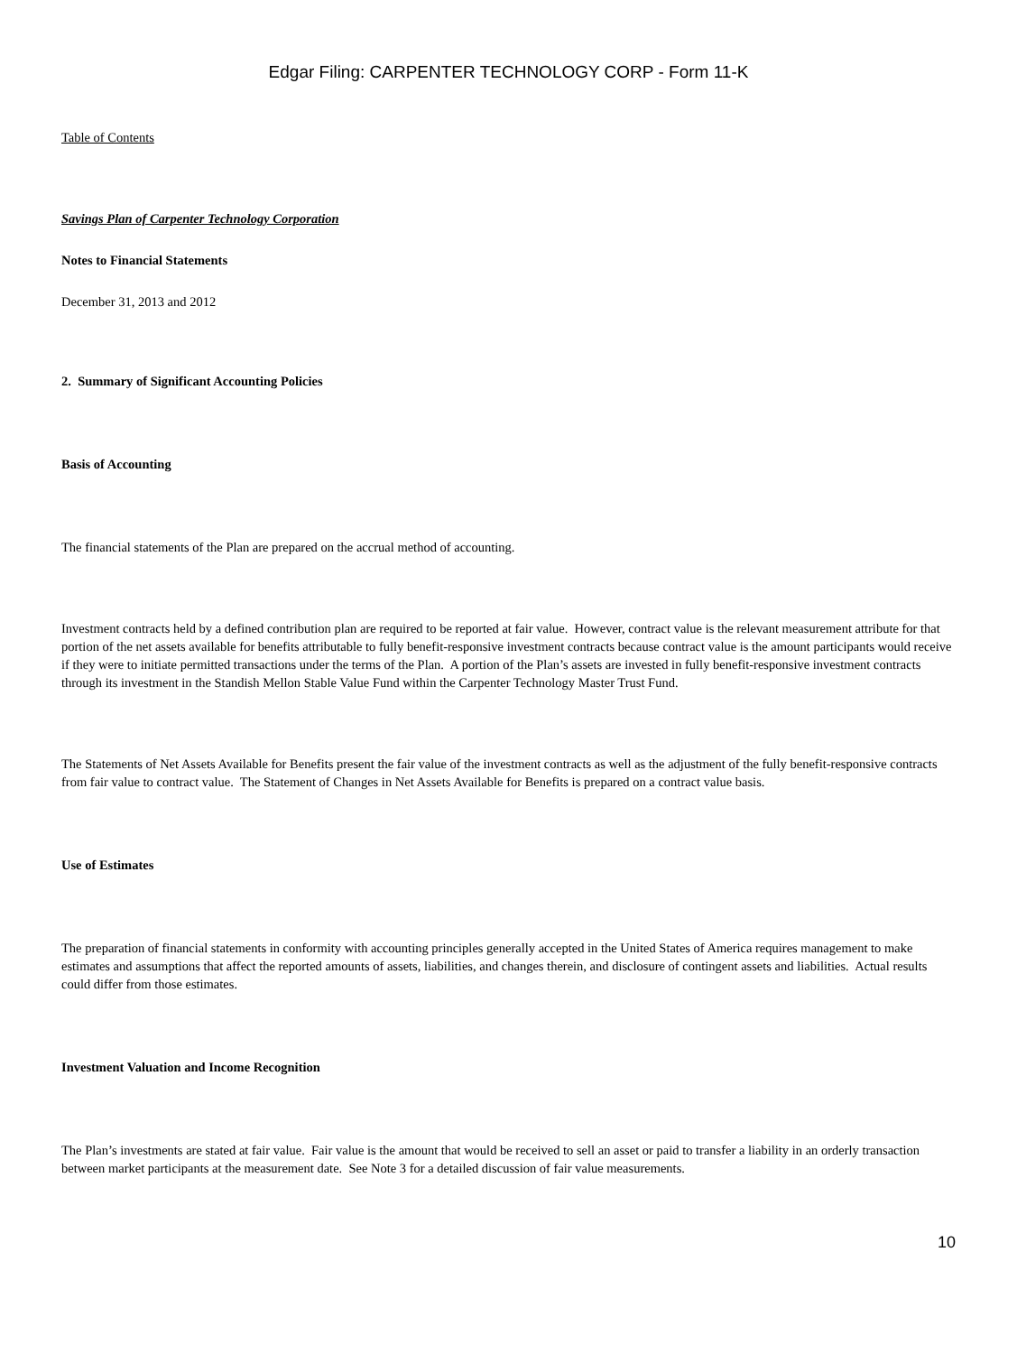Edgar Filing: CARPENTER TECHNOLOGY CORP - Form 11-K
Table of Contents
Savings Plan of Carpenter Technology Corporation
Notes to Financial Statements
December 31, 2013 and 2012
2. Summary of Significant Accounting Policies
Basis of Accounting
The financial statements of the Plan are prepared on the accrual method of accounting.
Investment contracts held by a defined contribution plan are required to be reported at fair value. However, contract value is the relevant measurement attribute for that portion of the net assets available for benefits attributable to fully benefit-responsive investment contracts because contract value is the amount participants would receive if they were to initiate permitted transactions under the terms of the Plan. A portion of the Plan’s assets are invested in fully benefit-responsive investment contracts through its investment in the Standish Mellon Stable Value Fund within the Carpenter Technology Master Trust Fund.
The Statements of Net Assets Available for Benefits present the fair value of the investment contracts as well as the adjustment of the fully benefit-responsive contracts from fair value to contract value. The Statement of Changes in Net Assets Available for Benefits is prepared on a contract value basis.
Use of Estimates
The preparation of financial statements in conformity with accounting principles generally accepted in the United States of America requires management to make estimates and assumptions that affect the reported amounts of assets, liabilities, and changes therein, and disclosure of contingent assets and liabilities. Actual results could differ from those estimates.
Investment Valuation and Income Recognition
The Plan’s investments are stated at fair value. Fair value is the amount that would be received to sell an asset or paid to transfer a liability in an orderly transaction between market participants at the measurement date. See Note 3 for a detailed discussion of fair value measurements.
10